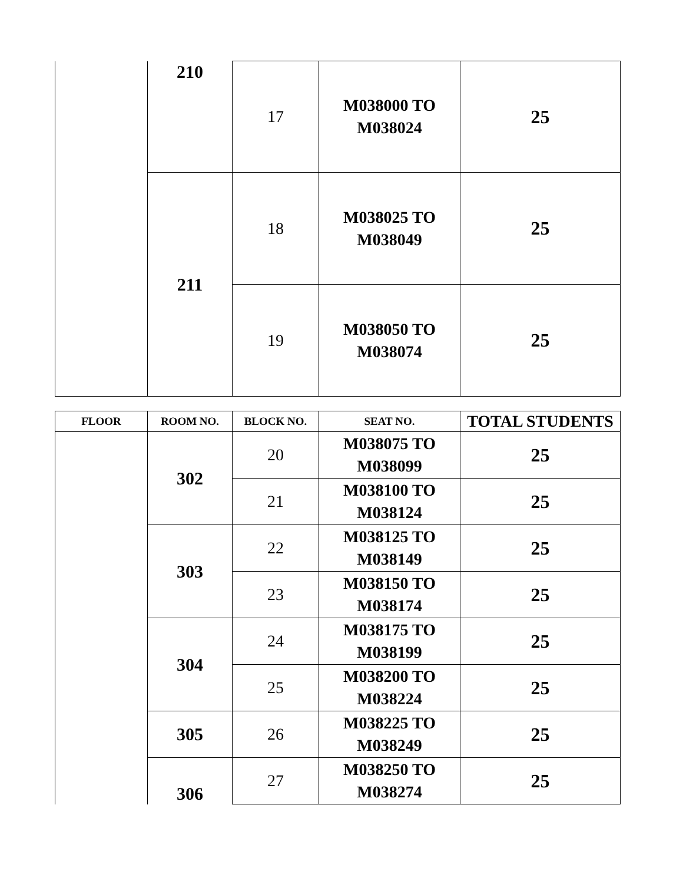| | 210 | 17 | M038000 TO M038024 | 25 |
| | 211 | 18 | M038025 TO M038049 | 25 |
| | | 19 | M038050 TO M038074 | 25 |
| FLOOR | ROOM NO. | BLOCK NO. | SEAT NO. | TOTAL STUDENTS |
| --- | --- | --- | --- | --- |
| | 302 | 20 | M038075 TO M038099 | 25 |
| | | 21 | M038100 TO M038124 | 25 |
| | 303 | 22 | M038125 TO M038149 | 25 |
| | | 23 | M038150 TO M038174 | 25 |
| | 304 | 24 | M038175 TO M038199 | 25 |
| | | 25 | M038200 TO M038224 | 25 |
| | 305 | 26 | M038225 TO M038249 | 25 |
| | 306 | 27 | M038250 TO M038274 | 25 |